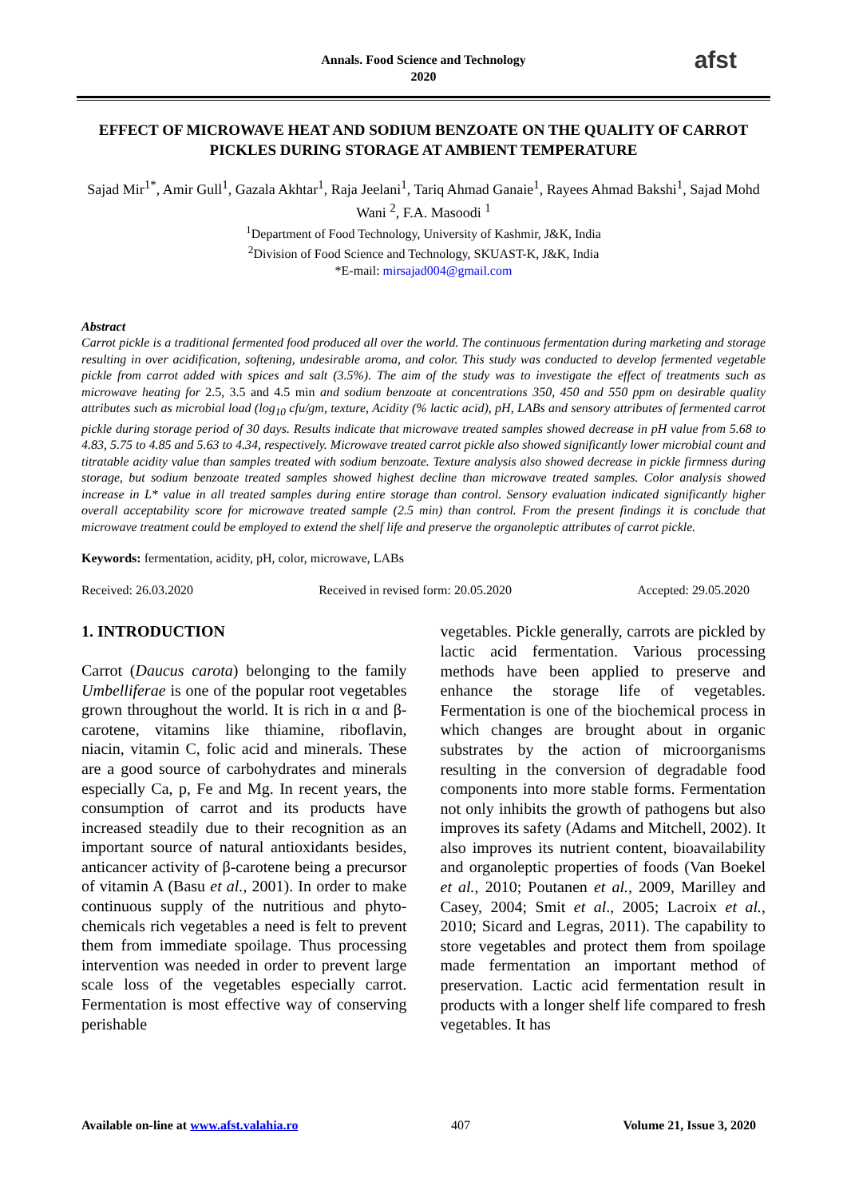Annals. Food Science and Technology
2020
afst
EFFECT OF MICROWAVE HEAT AND SODIUM BENZOATE ON THE QUALITY OF CARROT PICKLES DURING STORAGE AT AMBIENT TEMPERATURE
Sajad Mir<sup>1*</sup>, Amir Gull<sup>1</sup>, Gazala Akhtar<sup>1</sup>, Raja Jeelani<sup>1</sup>, Tariq Ahmad Ganaie<sup>1</sup>, Rayees Ahmad Bakshi<sup>1</sup>, Sajad Mohd Wani <sup>2</sup>, F.A. Masoodi <sup>1</sup>
<sup>1</sup> Department of Food Technology, University of Kashmir, J&K, India
<sup>2</sup> Division of Food Science and Technology, SKUAST-K, J&K, India
*E-mail: mirsajad004@gmail.com
Abstract
Carrot pickle is a traditional fermented food produced all over the world. The continuous fermentation during marketing and storage resulting in over acidification, softening, undesirable aroma, and color. This study was conducted to develop fermented vegetable pickle from carrot added with spices and salt (3.5%). The aim of the study was to investigate the effect of treatments such as microwave heating for 2.5, 3.5 and 4.5 min and sodium benzoate at concentrations 350, 450 and 550 ppm on desirable quality attributes such as microbial load (log<sub>10</sub> cfu/gm, texture, Acidity (% lactic acid), pH, LABs and sensory attributes of fermented carrot pickle during storage period of 30 days. Results indicate that microwave treated samples showed decrease in pH value from 5.68 to 4.83, 5.75 to 4.85 and 5.63 to 4.34, respectively. Microwave treated carrot pickle also showed significantly lower microbial count and titratable acidity value than samples treated with sodium benzoate. Texture analysis also showed decrease in pickle firmness during storage, but sodium benzoate treated samples showed highest decline than microwave treated samples. Color analysis showed increase in L* value in all treated samples during entire storage than control. Sensory evaluation indicated significantly higher overall acceptability score for microwave treated sample (2.5 min) than control. From the present findings it is conclude that microwave treatment could be employed to extend the shelf life and preserve the organoleptic attributes of carrot pickle.
Keywords: fermentation, acidity, pH, color, microwave, LABs
Received: 26.03.2020 Received in revised form: 20.05.2020 Accepted: 29.05.2020
1. INTRODUCTION
Carrot (Daucus carota) belonging to the family Umbelliferae is one of the popular root vegetables grown throughout the world. It is rich in α and β- carotene, vitamins like thiamine, riboflavin, niacin, vitamin C, folic acid and minerals. These are a good source of carbohydrates and minerals especially Ca, p, Fe and Mg. In recent years, the consumption of carrot and its products have increased steadily due to their recognition as an important source of natural antioxidants besides, anticancer activity of β-carotene being a precursor of vitamin A (Basu et al., 2001). In order to make continuous supply of the nutritious and phyto-chemicals rich vegetables a need is felt to prevent them from immediate spoilage. Thus processing intervention was needed in order to prevent large scale loss of the vegetables especially carrot. Fermentation is most effective way of conserving perishable
vegetables. Pickle generally, carrots are pickled by lactic acid fermentation. Various processing methods have been applied to preserve and enhance the storage life of vegetables. Fermentation is one of the biochemical process in which changes are brought about in organic substrates by the action of microorganisms resulting in the conversion of degradable food components into more stable forms. Fermentation not only inhibits the growth of pathogens but also improves its safety (Adams and Mitchell, 2002). It also improves its nutrient content, bioavailability and organoleptic properties of foods (Van Boekel et al., 2010; Poutanen et al., 2009, Marilley and Casey, 2004; Smit et al., 2005; Lacroix et al., 2010; Sicard and Legras, 2011). The capability to store vegetables and protect them from spoilage made fermentation an important method of preservation. Lactic acid fermentation result in products with a longer shelf life compared to fresh vegetables. It has
Available on-line at www.afst.valahia.ro 407 Volume 21, Issue 3, 2020